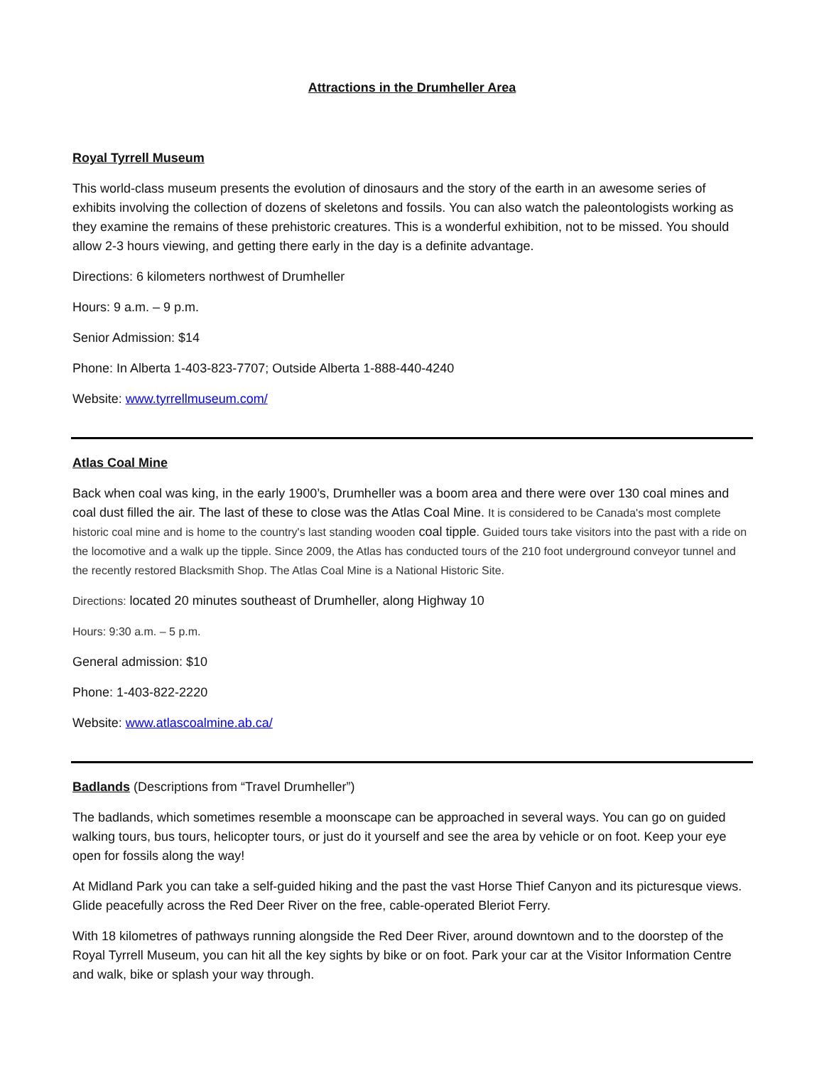Attractions in the Drumheller Area
Royal Tyrrell Museum
This world-class museum presents the evolution of dinosaurs and the story of the earth in an awesome series of exhibits involving the collection of dozens of skeletons and fossils. You can also watch the paleontologists working as they examine the remains of these prehistoric creatures. This is a wonderful exhibition, not to be missed. You should allow 2-3 hours viewing, and getting there early in the day is a definite advantage.
Directions: 6 kilometers northwest of Drumheller
Hours: 9 a.m. – 9 p.m.
Senior Admission: $14
Phone: In Alberta 1-403-823-7707; Outside Alberta 1-888-440-4240
Website: www.tyrrellmuseum.com/
Atlas Coal Mine
Back when coal was king, in the early 1900’s, Drumheller was a boom area and there were over 130 coal mines and coal dust filled the air. The last of these to close was the Atlas Coal Mine. It is considered to be Canada's most complete historic coal mine and is home to the country's last standing wooden coal tipple. Guided tours take visitors into the past with a ride on the locomotive and a walk up the tipple. Since 2009, the Atlas has conducted tours of the 210 foot underground conveyor tunnel and the recently restored Blacksmith Shop. The Atlas Coal Mine is a National Historic Site.
Directions: located 20 minutes southeast of Drumheller, along Highway 10
Hours: 9:30 a.m. – 5 p.m.
General admission: $10
Phone: 1-403-822-2220
Website: www.atlascoalmine.ab.ca/
Badlands (Descriptions from “Travel Drumheller”)
The badlands, which sometimes resemble a moonscape can be approached in several ways. You can go on guided walking tours, bus tours, helicopter tours, or just do it yourself and see the area by vehicle or on foot. Keep your eye open for fossils along the way!
At Midland Park you can take a self-guided hiking and the past the vast Horse Thief Canyon and its picturesque views. Glide peacefully across the Red Deer River on the free, cable-operated Bleriot Ferry.
With 18 kilometres of pathways running alongside the Red Deer River, around downtown and to the doorstep of the Royal Tyrrell Museum, you can hit all the key sights by bike or on foot. Park your car at the Visitor Information Centre and walk, bike or splash your way through.